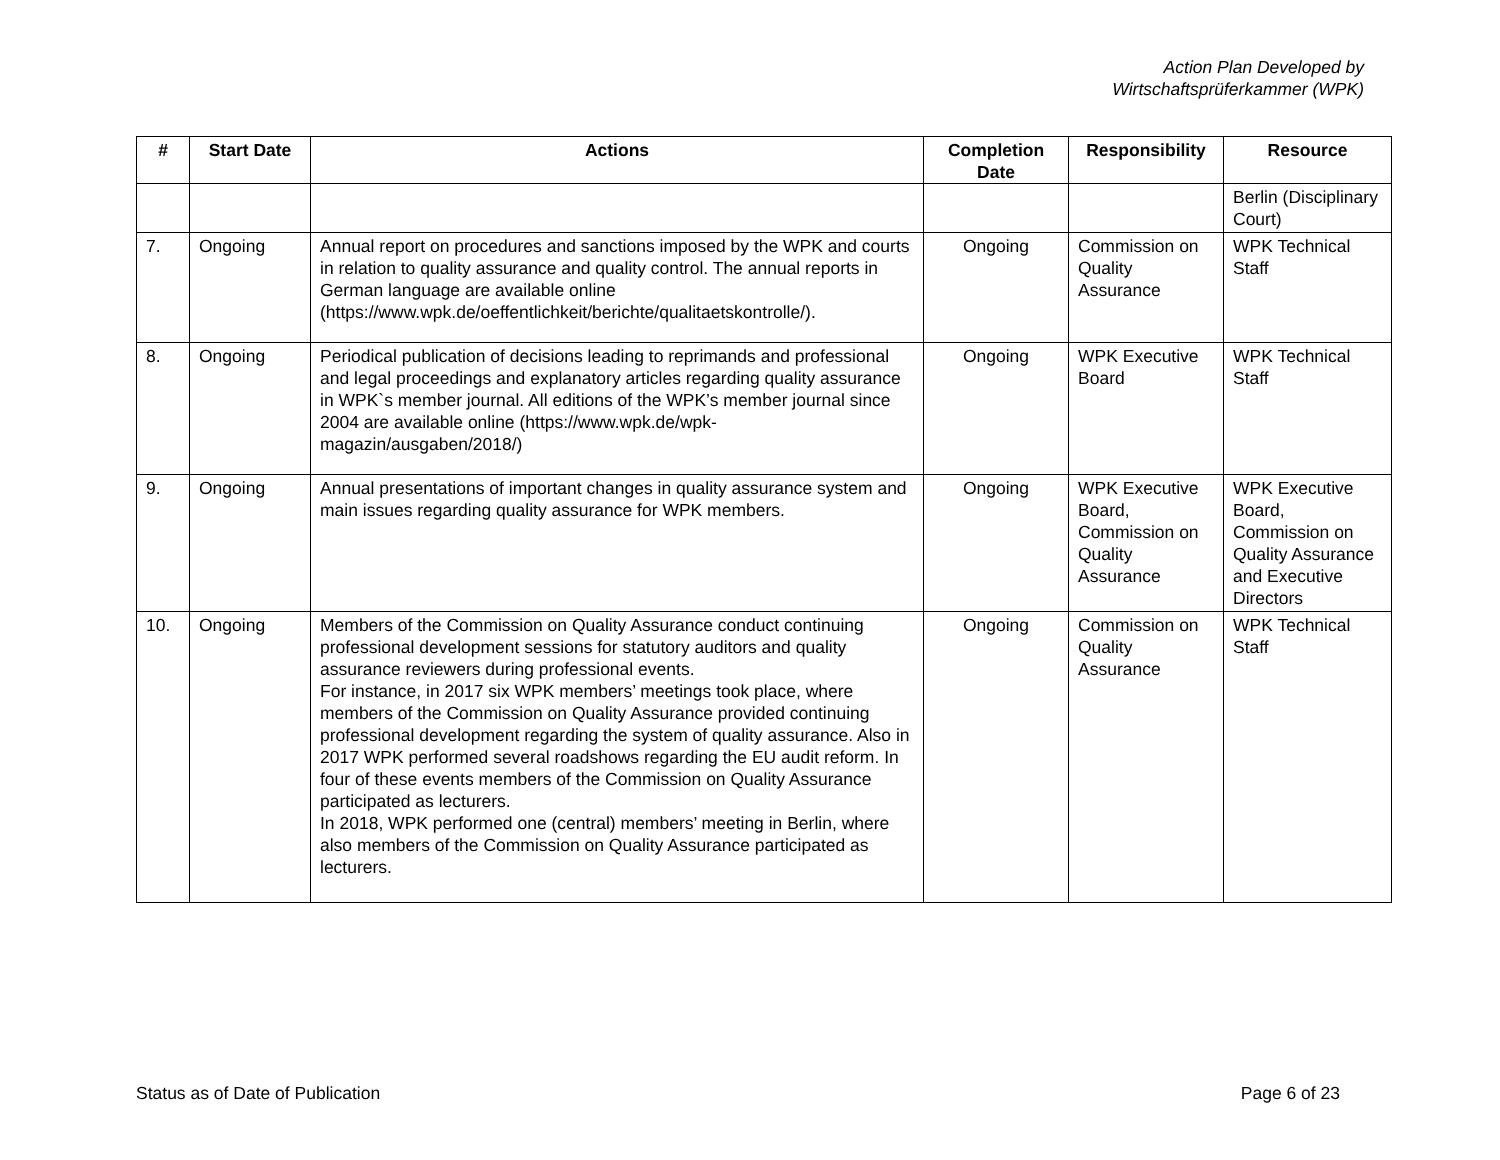Action Plan Developed by
Wirtschaftsprüferkammer (WPK)
| # | Start Date | Actions | Completion Date | Responsibility | Resource |
| --- | --- | --- | --- | --- | --- |
| | | | | | Berlin (Disciplinary Court) |
| 7. | Ongoing | Annual report on procedures and sanctions imposed by the WPK and courts in relation to quality assurance and quality control. The annual reports in German language are available online (https://www.wpk.de/oeffentlichkeit/berichte/qualitaetskontrolle/). | Ongoing | Commission on Quality Assurance | WPK Technical Staff |
| 8. | Ongoing | Periodical publication of decisions leading to reprimands and professional and legal proceedings and explanatory articles regarding quality assurance in WPK`s member journal. All editions of the WPK’s member journal since 2004 are available online (https://www.wpk.de/wpk-magazin/ausgaben/2018/) | Ongoing | WPK Executive Board | WPK Technical Staff |
| 9. | Ongoing | Annual presentations of important changes in quality assurance system and main issues regarding quality assurance for WPK members. | Ongoing | WPK Executive Board, Commission on Quality Assurance | WPK Executive Board, Commission on Quality Assurance and Executive Directors |
| 10. | Ongoing | Members of the Commission on Quality Assurance conduct continuing professional development sessions for statutory auditors and quality assurance reviewers during professional events. For instance, in 2017 six WPK members’ meetings took place, where members of the Commission on Quality Assurance provided continuing professional development regarding the system of quality assurance. Also in 2017 WPK performed several roadshows regarding the EU audit reform. In four of these events members of the Commission on Quality Assurance participated as lecturers. In 2018, WPK performed one (central) members’ meeting in Berlin, where also members of the Commission on Quality Assurance participated as lecturers. | Ongoing | Commission on Quality Assurance | WPK Technical Staff |
Status as of Date of Publication Page 6 of 23